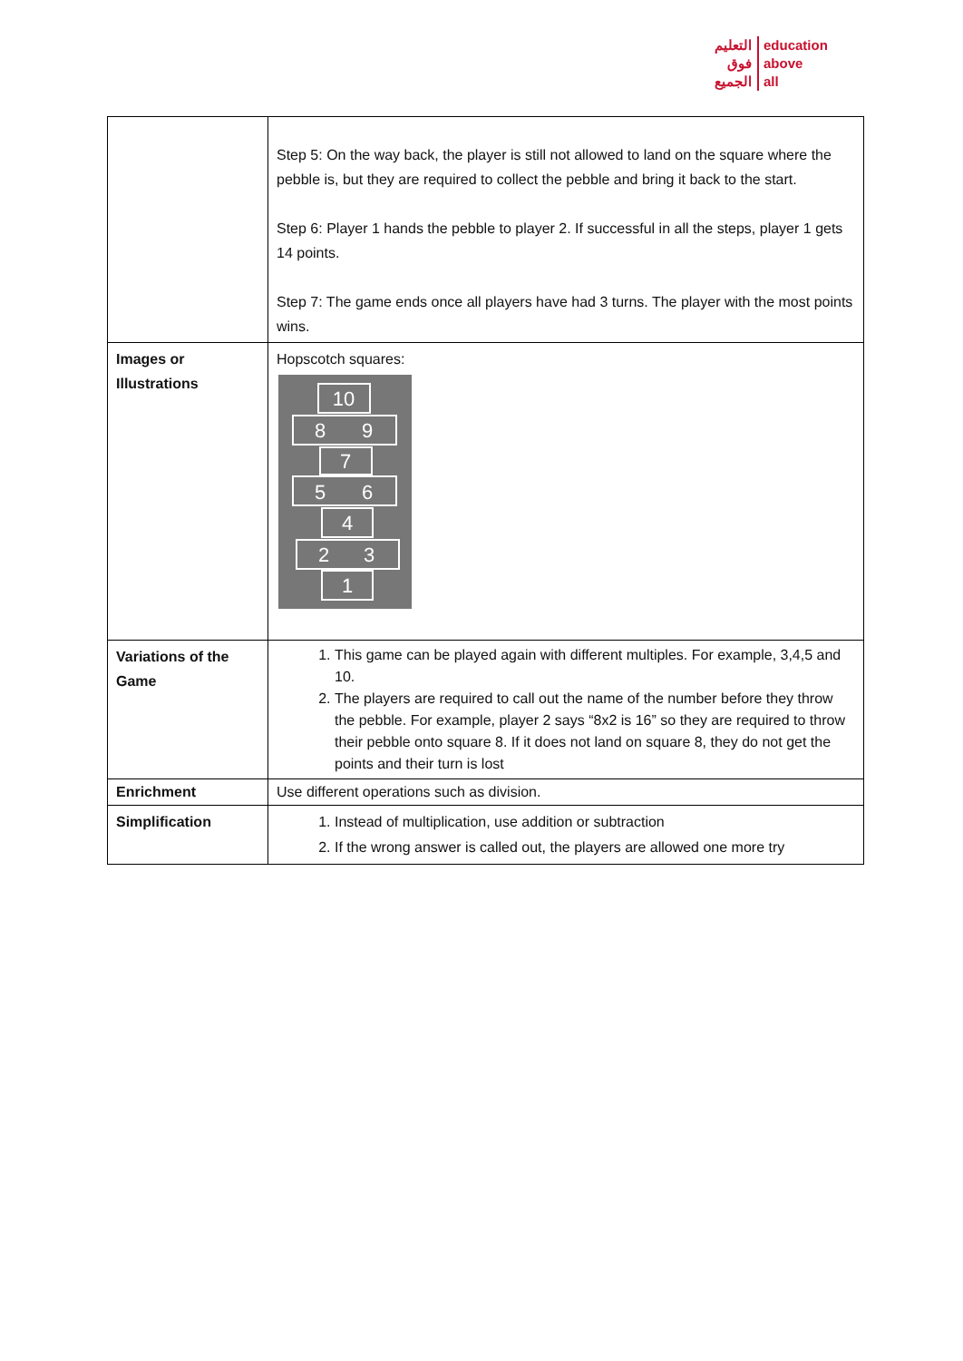التعليم
فوق
الجميع
education
above
all
| | Step 5: On the way back, the player is still not allowed to land on the square where the pebble is, but they are required to collect the pebble and bring it back to the start. Step 6: Player 1 hands the pebble to player 2. If successful in all the steps, player 1 gets 14 points. Step 7: The game ends once all players have had 3 turns. The player with the most points wins. |
| Images or Illustrations | Hopscotch squares: 10 8 9 7 5 6 4 2 3 1 |
| Variations of the Game | 1. This game can be played again with different multiples. For example, 3,4,5 and 10. 2. The players are required to call out the name of the number before they throw the pebble. For example, player 2 says “8x2 is 16” so they are required to throw their pebble onto square 8. If it does not land on square 8, they do not get the points and their turn is lost |
| Enrichment | Use different operations such as division. |
| Simplification | 1. Instead of multiplication, use addition or subtraction 2. If the wrong answer is called out, the players are allowed one more try |